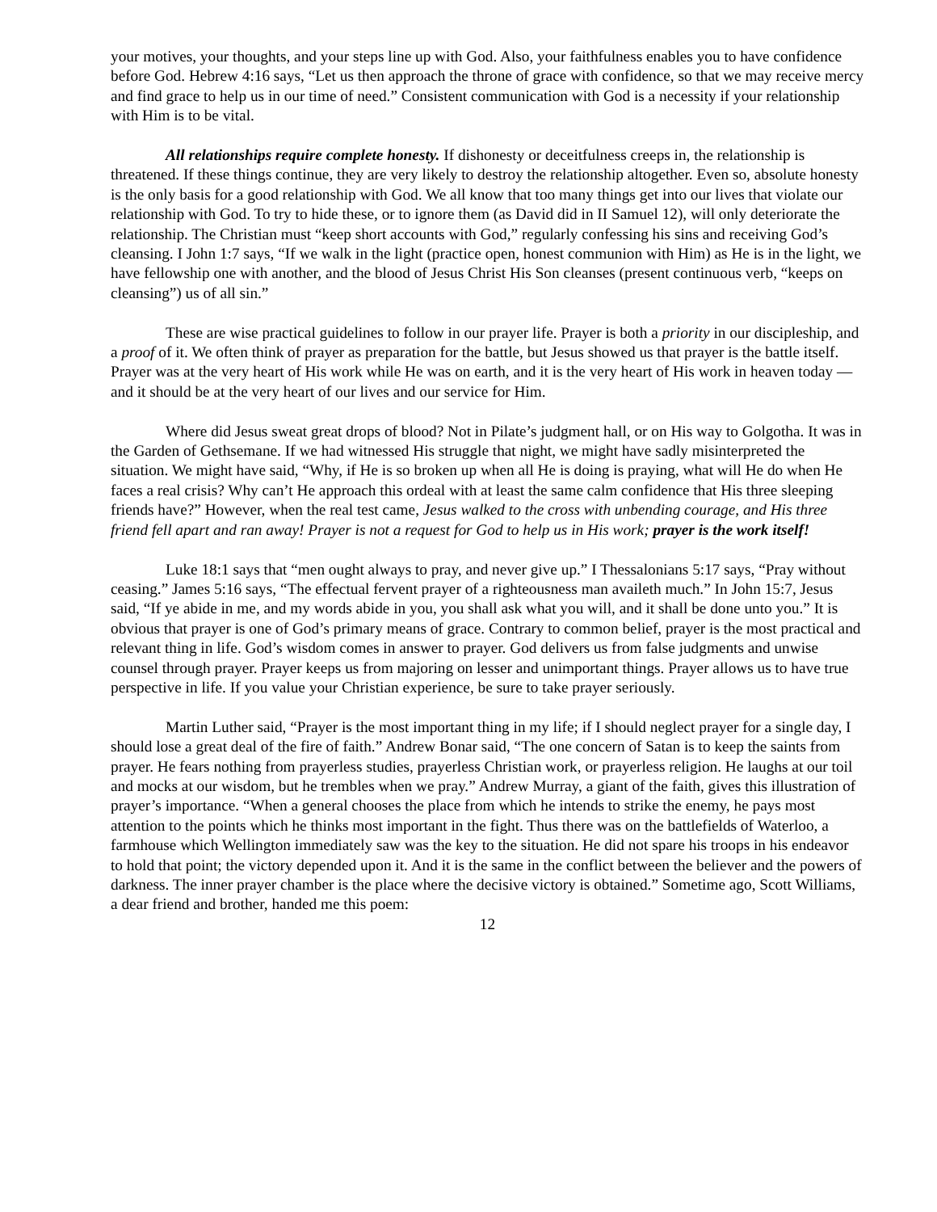your motives, your thoughts, and your steps line up with God. Also, your faithfulness enables you to have confidence before God. Hebrew 4:16 says, “Let us then approach the throne of grace with confidence, so that we may receive mercy and find grace to help us in our time of need.” Consistent communication with God is a necessity if your relationship with Him is to be vital.
All relationships require complete honesty. If dishonesty or deceitfulness creeps in, the relationship is threatened. If these things continue, they are very likely to destroy the relationship altogether. Even so, absolute honesty is the only basis for a good relationship with God. We all know that too many things get into our lives that violate our relationship with God. To try to hide these, or to ignore them (as David did in II Samuel 12), will only deteriorate the relationship. The Christian must “keep short accounts with God,” regularly confessing his sins and receiving God’s cleansing. I John 1:7 says, “If we walk in the light (practice open, honest communion with Him) as He is in the light, we have fellowship one with another, and the blood of Jesus Christ His Son cleanses (present continuous verb, “keeps on cleansing”) us of all sin.”
These are wise practical guidelines to follow in our prayer life. Prayer is both a priority in our discipleship, and a proof of it. We often think of prayer as preparation for the battle, but Jesus showed us that prayer is the battle itself. Prayer was at the very heart of His work while He was on earth, and it is the very heart of His work in heaven today — and it should be at the very heart of our lives and our service for Him.
Where did Jesus sweat great drops of blood? Not in Pilate’s judgment hall, or on His way to Golgotha. It was in the Garden of Gethsemane. If we had witnessed His struggle that night, we might have sadly misinterpreted the situation. We might have said, “Why, if He is so broken up when all He is doing is praying, what will He do when He faces a real crisis? Why can’t He approach this ordeal with at least the same calm confidence that His three sleeping friends have?” However, when the real test came, Jesus walked to the cross with unbending courage, and His three friend fell apart and ran away! Prayer is not a request for God to help us in His work; prayer is the work itself!
Luke 18:1 says that “men ought always to pray, and never give up.” I Thessalonians 5:17 says, “Pray without ceasing.” James 5:16 says, “The effectual fervent prayer of a righteousness man availeth much.” In John 15:7, Jesus said, “If ye abide in me, and my words abide in you, you shall ask what you will, and it shall be done unto you.” It is obvious that prayer is one of God’s primary means of grace. Contrary to common belief, prayer is the most practical and relevant thing in life. God’s wisdom comes in answer to prayer. God delivers us from false judgments and unwise counsel through prayer. Prayer keeps us from majoring on lesser and unimportant things. Prayer allows us to have true perspective in life. If you value your Christian experience, be sure to take prayer seriously.
Martin Luther said, “Prayer is the most important thing in my life; if I should neglect prayer for a single day, I should lose a great deal of the fire of faith.” Andrew Bonar said, “The one concern of Satan is to keep the saints from prayer. He fears nothing from prayerless studies, prayerless Christian work, or prayerless religion. He laughs at our toil and mocks at our wisdom, but he trembles when we pray.” Andrew Murray, a giant of the faith, gives this illustration of prayer’s importance. “When a general chooses the place from which he intends to strike the enemy, he pays most attention to the points which he thinks most important in the fight. Thus there was on the battlefields of Waterloo, a farmhouse which Wellington immediately saw was the key to the situation. He did not spare his troops in his endeavor to hold that point; the victory depended upon it. And it is the same in the conflict between the believer and the powers of darkness. The inner prayer chamber is the place where the decisive victory is obtained.” Sometime ago, Scott Williams, a dear friend and brother, handed me this poem:
12